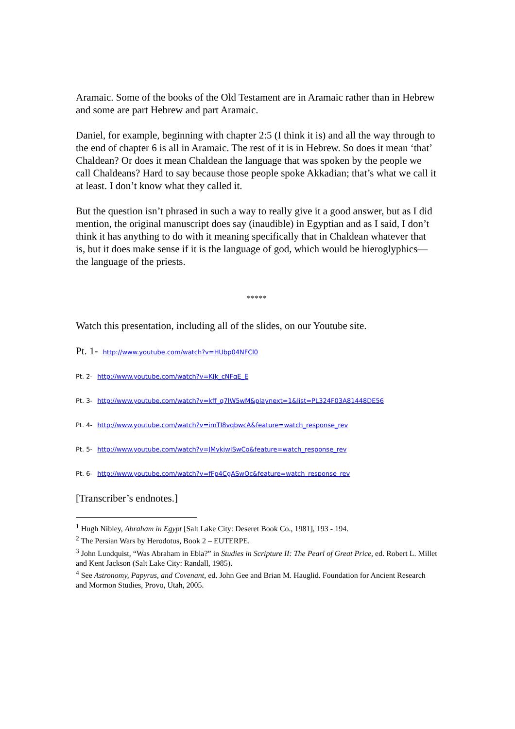Aramaic. Some of the books of the Old Testament are in Aramaic rather than in Hebrew and some are part Hebrew and part Aramaic.
Daniel, for example, beginning with chapter 2:5 (I think it is) and all the way through to the end of chapter 6 is all in Aramaic. The rest of it is in Hebrew. So does it mean ‘that’ Chaldean? Or does it mean Chaldean the language that was spoken by the people we call Chaldeans? Hard to say because those people spoke Akkadian; that’s what we call it at least. I don’t know what they called it.
But the question isn’t phrased in such a way to really give it a good answer, but as I did mention, the original manuscript does say (inaudible) in Egyptian and as I said, I don’t think it has anything to do with it meaning specifically that in Chaldean whatever that is, but it does make sense if it is the language of god, which would be hieroglyphics—the language of the priests.
*****
Watch this presentation, including all of the slides, on our Youtube site.
Pt. 1- http://www.youtube.com/watch?v=HUbp04NFCl0
Pt. 2- http://www.youtube.com/watch?v=KJk_cNFqE_E
Pt. 3- http://www.youtube.com/watch?v=kff_q7lW5wM&playnext=1&list=PL324F03A81448DE56
Pt. 4- http://www.youtube.com/watch?v=imTI8vqbwcA&feature=watch_response_rev
Pt. 5- http://www.youtube.com/watch?v=JMykjwISwCo&feature=watch_response_rev
Pt. 6- http://www.youtube.com/watch?v=fFp4CgASwOc&feature=watch_response_rev
[Transcriber’s endnotes.]
<sup>1</sup> Hugh Nibley, Abraham in Egypt [Salt Lake City: Deseret Book Co., 1981], 193 - 194.
<sup>2</sup> The Persian Wars by Herodotus, Book 2 – EUTERPE.
<sup>3</sup> John Lundquist, “Was Abraham in Ebla?” in Studies in Scripture II: The Pearl of Great Price, ed. Robert L. Millet and Kent Jackson (Salt Lake City: Randall, 1985).
<sup>4</sup> See Astronomy, Papyrus, and Covenant, ed. John Gee and Brian M. Hauglid. Foundation for Ancient Research and Mormon Studies, Provo, Utah, 2005.